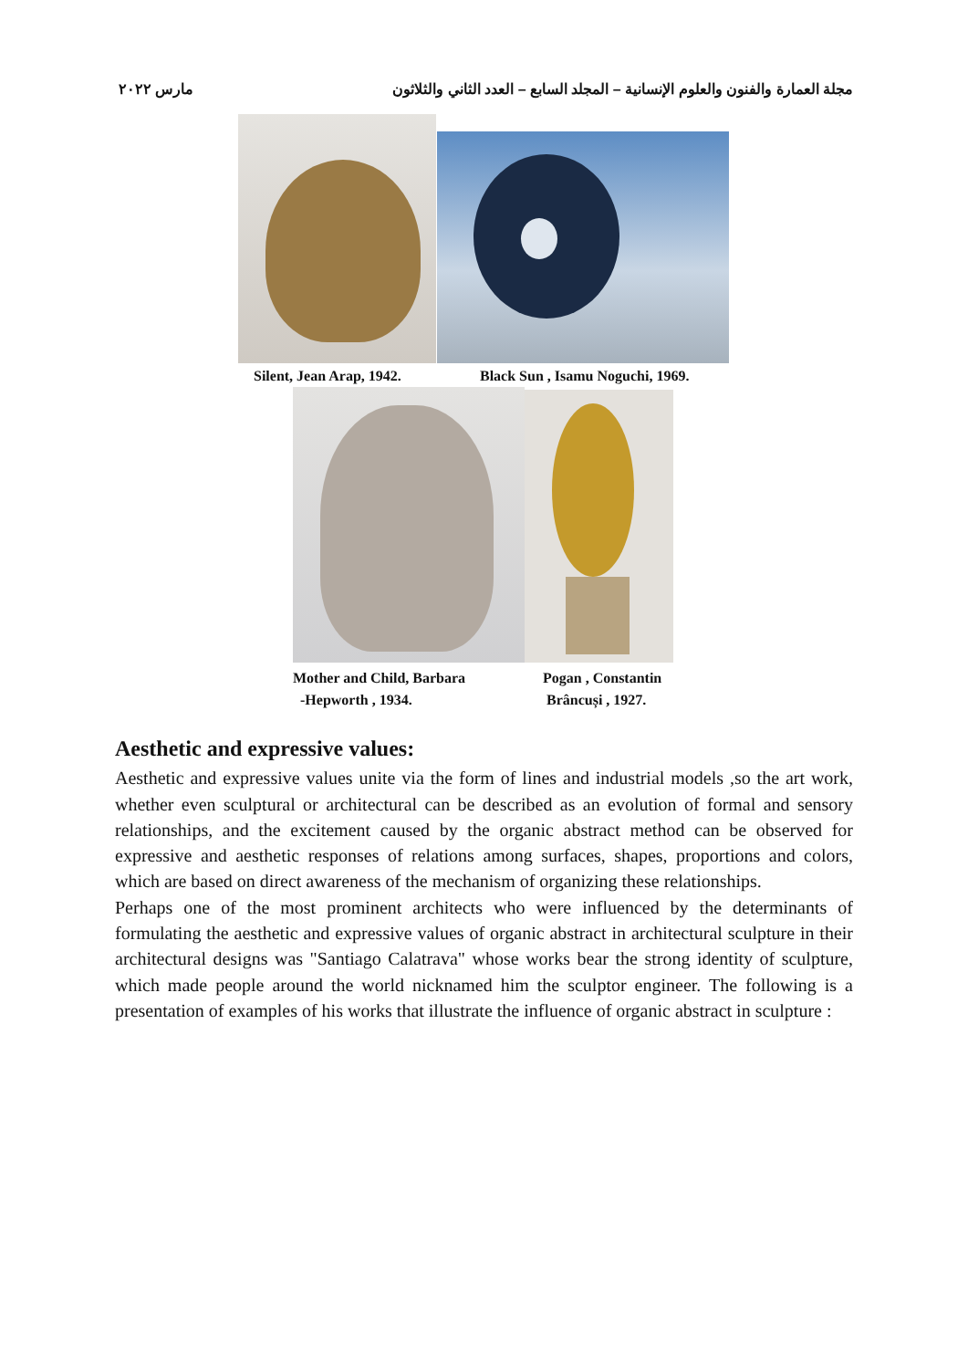مجلة العمارة والفنون والعلوم الإنسانية – المجلد السابع – العدد الثاني والثلاثون مارس ٢٠٢٢
Silent, Jean Arap, 1942.
Black Sun , Isamu Noguchi, 1969.
Mother and Child, Barbara
-Hepworth , 1934.
Pogan , Constantin
Brâncuși , 1927.
Aesthetic and expressive values:
Aesthetic and expressive values unite via the form of lines and industrial models ,so the art work, whether even sculptural or architectural can be described as an evolution of formal and sensory relationships, and the excitement caused by the organic abstract method can be observed for expressive and aesthetic responses of relations among surfaces, shapes, proportions and colors, which are based on direct awareness of the mechanism of organizing these relationships.
Perhaps one of the most prominent architects who were influenced by the determinants of formulating the aesthetic and expressive values of organic abstract in architectural sculpture in their architectural designs was "Santiago Calatrava" whose works bear the strong identity of sculpture, which made people around the world nicknamed him the sculptor engineer. The following is a presentation of examples of his works that illustrate the influence of organic abstract in sculpture :